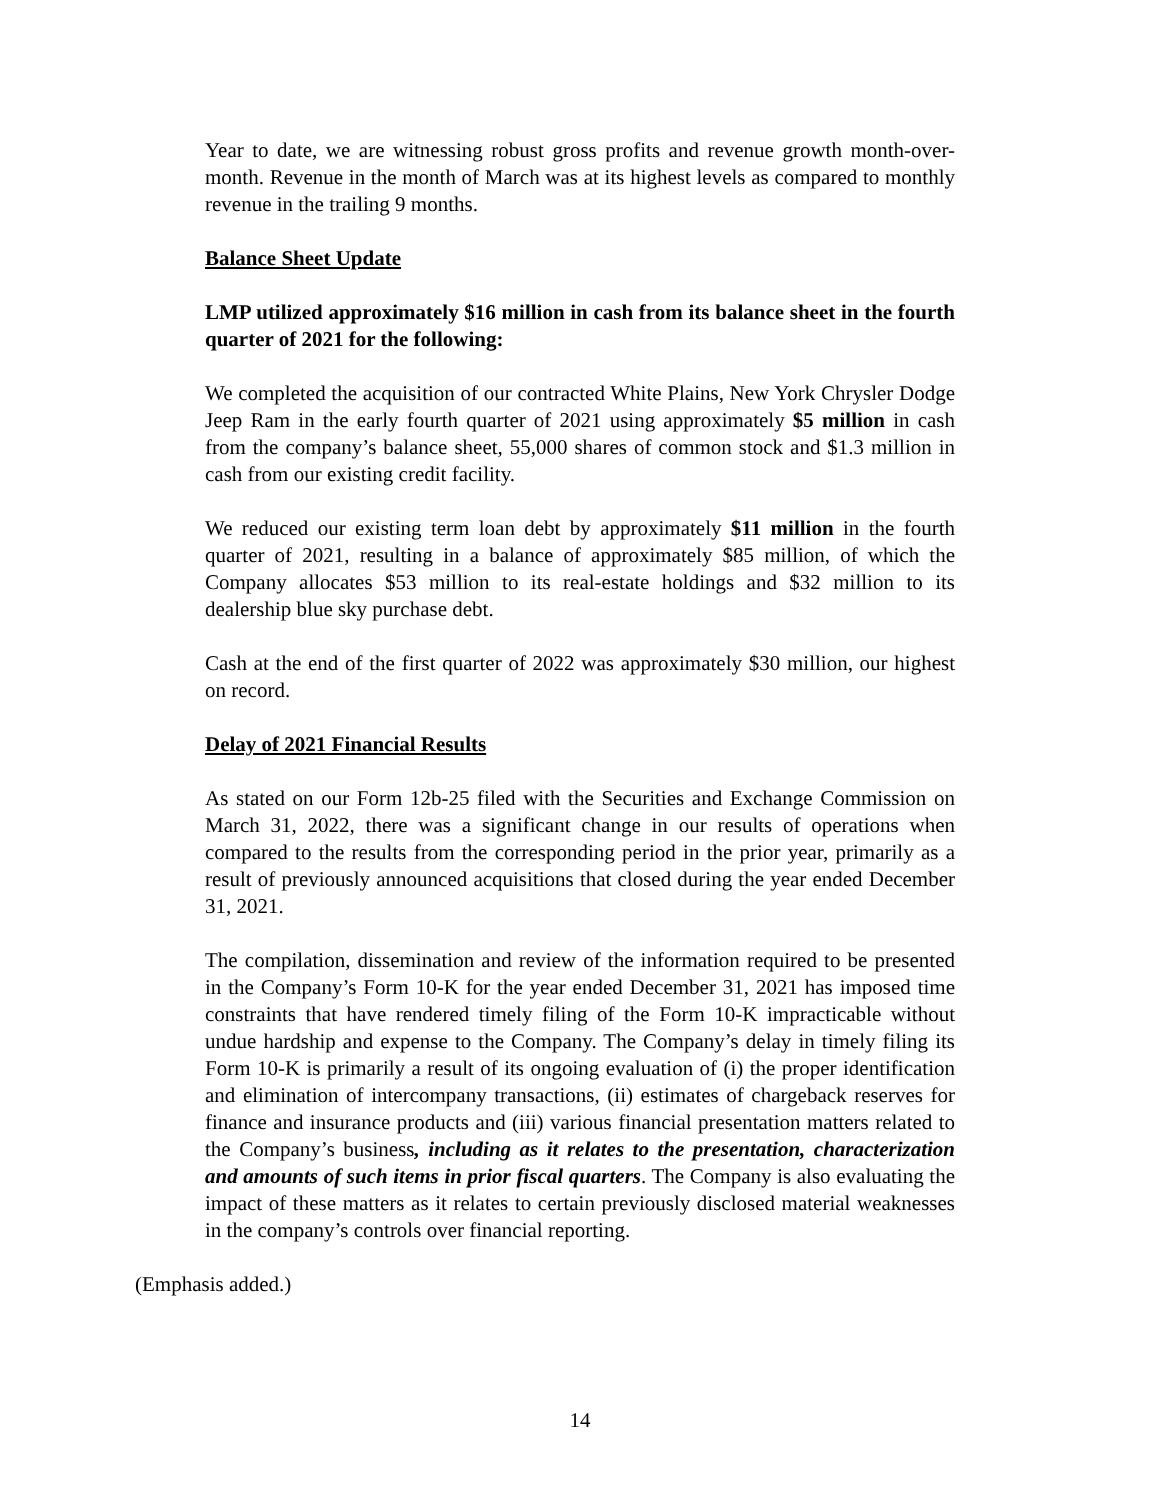Year to date, we are witnessing robust gross profits and revenue growth month-over-month. Revenue in the month of March was at its highest levels as compared to monthly revenue in the trailing 9 months.
Balance Sheet Update
LMP utilized approximately $16 million in cash from its balance sheet in the fourth quarter of 2021 for the following:
We completed the acquisition of our contracted White Plains, New York Chrysler Dodge Jeep Ram in the early fourth quarter of 2021 using approximately $5 million in cash from the company’s balance sheet, 55,000 shares of common stock and $1.3 million in cash from our existing credit facility.
We reduced our existing term loan debt by approximately $11 million in the fourth quarter of 2021, resulting in a balance of approximately $85 million, of which the Company allocates $53 million to its real-estate holdings and $32 million to its dealership blue sky purchase debt.
Cash at the end of the first quarter of 2022 was approximately $30 million, our highest on record.
Delay of 2021 Financial Results
As stated on our Form 12b-25 filed with the Securities and Exchange Commission on March 31, 2022, there was a significant change in our results of operations when compared to the results from the corresponding period in the prior year, primarily as a result of previously announced acquisitions that closed during the year ended December 31, 2021.
The compilation, dissemination and review of the information required to be presented in the Company’s Form 10-K for the year ended December 31, 2021 has imposed time constraints that have rendered timely filing of the Form 10-K impracticable without undue hardship and expense to the Company. The Company’s delay in timely filing its Form 10-K is primarily a result of its ongoing evaluation of (i) the proper identification and elimination of intercompany transactions, (ii) estimates of chargeback reserves for finance and insurance products and (iii) various financial presentation matters related to the Company’s business, including as it relates to the presentation, characterization and amounts of such items in prior fiscal quarters. The Company is also evaluating the impact of these matters as it relates to certain previously disclosed material weaknesses in the company’s controls over financial reporting.
(Emphasis added.)
14